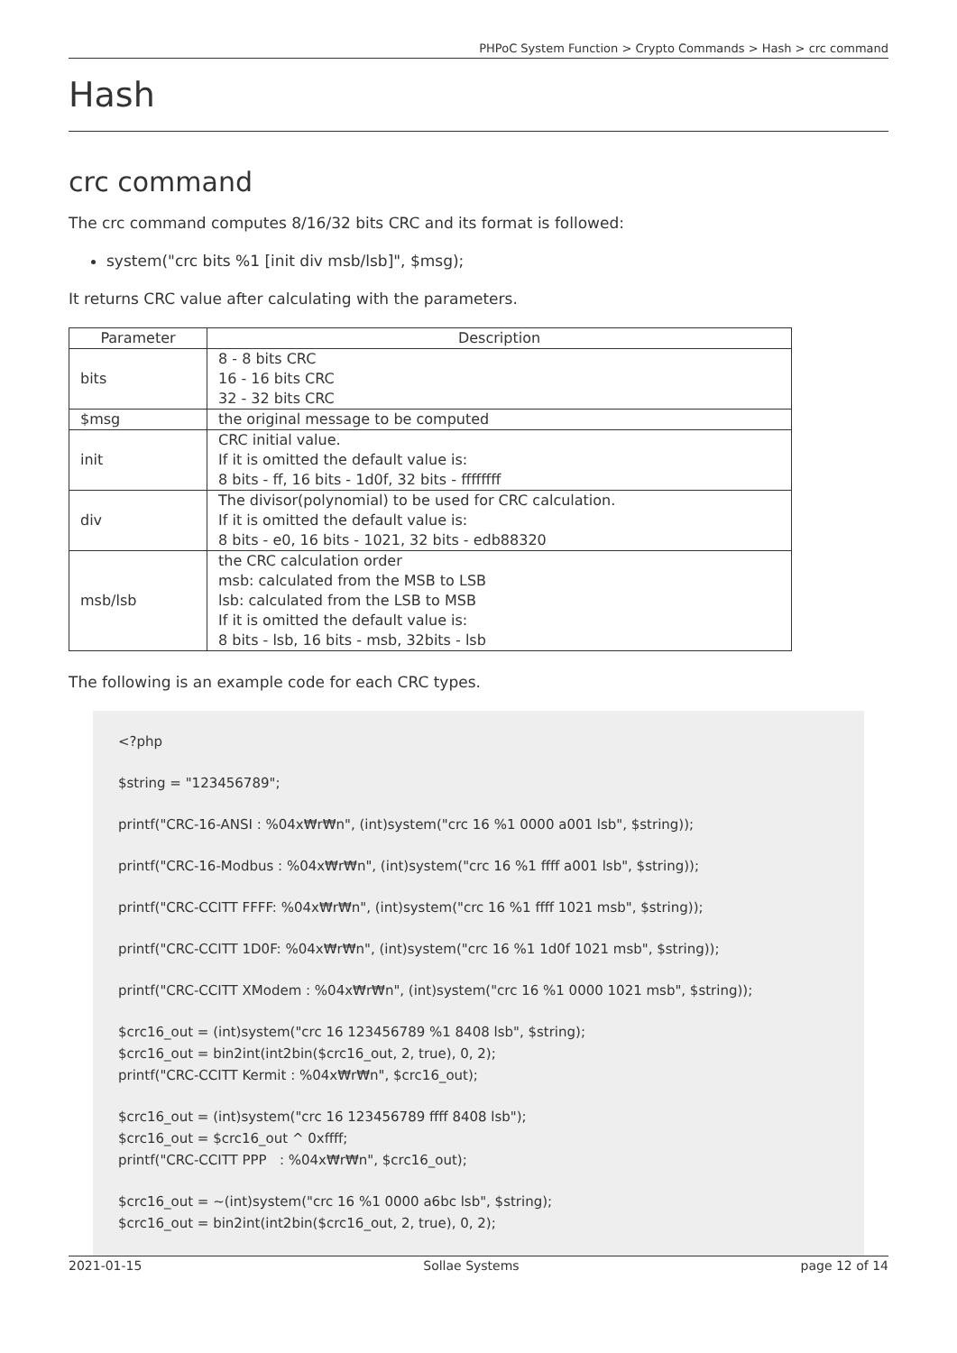PHPoC System Function > Crypto Commands > Hash > crc command
Hash
crc command
The crc command computes 8/16/32 bits CRC and its format is followed:
system("crc bits %1 [init div msb/lsb]", $msg);
It returns CRC value after calculating with the parameters.
| Parameter | Description |
| --- | --- |
| bits | 8 - 8 bits CRC 16 - 16 bits CRC 32 - 32 bits CRC |
| $msg | the original message to be computed |
| init | CRC initial value. If it is omitted the default value is: 8 bits - ff, 16 bits - 1d0f, 32 bits - ffffffff |
| div | The divisor(polynomial) to be used for CRC calculation. If it is omitted the default value is: 8 bits - e0, 16 bits - 1021, 32 bits - edb88320 |
| msb/lsb | the CRC calculation order msb: calculated from the MSB to LSB lsb: calculated from the LSB to MSB If it is omitted the default value is: 8 bits - lsb, 16 bits - msb, 32bits - lsb |
The following is an example code for each CRC types.
<?php
$string = "123456789";
printf("CRC-16-ANSI : %04x₩r₩n", (int)system("crc 16 %1 0000 a001 lsb", $string));
printf("CRC-16-Modbus : %04x₩r₩n", (int)system("crc 16 %1 ffff a001 lsb", $string));
printf("CRC-CCITT FFFF: %04x₩r₩n", (int)system("crc 16 %1 ffff 1021 msb", $string));
printf("CRC-CCITT 1D0F: %04x₩r₩n", (int)system("crc 16 %1 1d0f 1021 msb", $string));
printf("CRC-CCITT XModem : %04x₩r₩n", (int)system("crc 16 %1 0000 1021 msb", $string));
$crc16_out = (int)system("crc 16 123456789 %1 8408 lsb", $string);
$crc16_out = bin2int(int2bin($crc16_out, 2, true), 0, 2);
printf("CRC-CCITT Kermit : %04x₩r₩n", $crc16_out);
$crc16_out = (int)system("crc 16 123456789 ffff 8408 lsb");
$crc16_out = $crc16_out ^ 0xffff;
printf("CRC-CCITT PPP : %04x₩r₩n", $crc16_out);
$crc16_out = ~(int)system("crc 16 %1 0000 a6bc lsb", $string);
$crc16_out = bin2int(int2bin($crc16_out, 2, true), 0, 2);
2021-01-15 Sollae Systems page 12 of 14